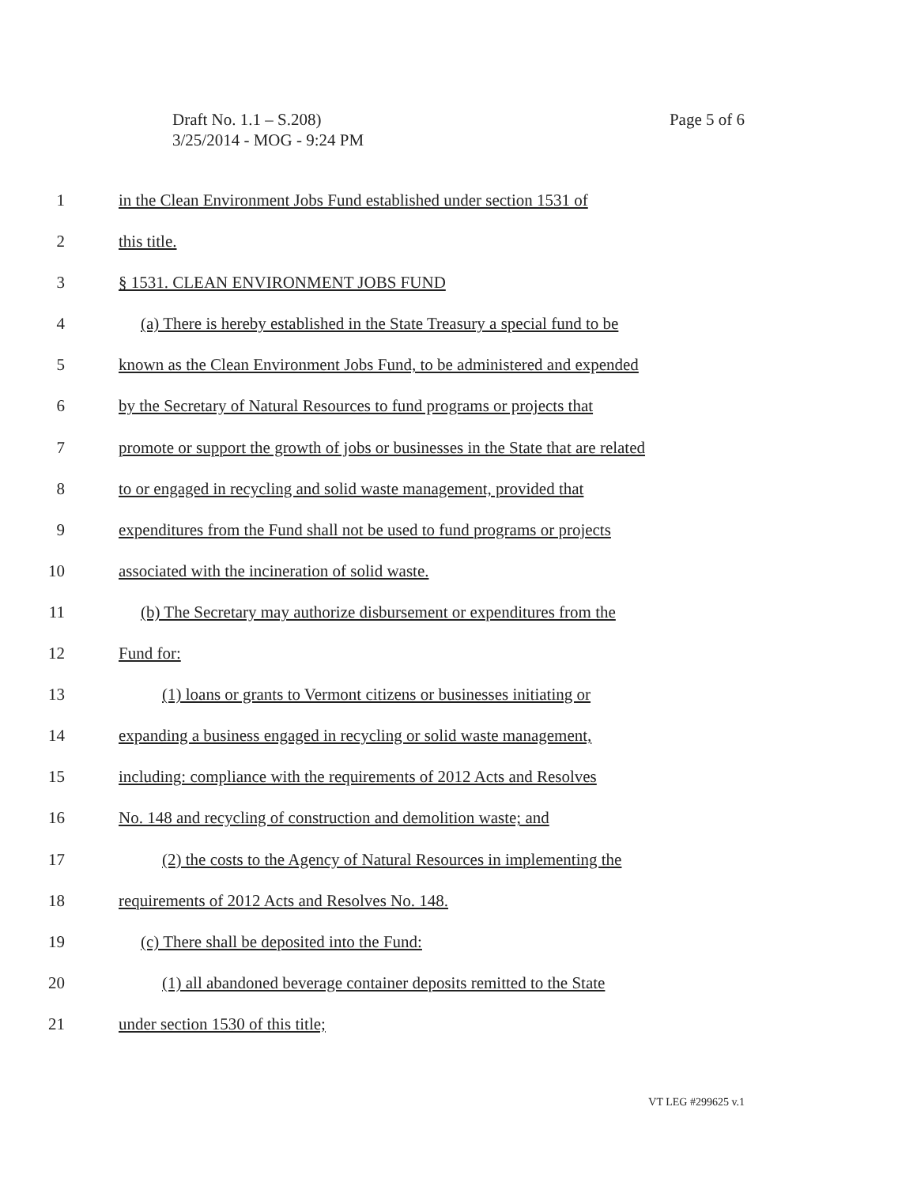Page 5 of 6 Draft No. 1.1 – S.208)
3/25/2014 - MOG - 9:24 PM
1 in the Clean Environment Jobs Fund established under section 1531 of
2 this title.
3 § 1531. CLEAN ENVIRONMENT JOBS FUND
4 (a) There is hereby established in the State Treasury a special fund to be
5 known as the Clean Environment Jobs Fund, to be administered and expended
6 by the Secretary of Natural Resources to fund programs or projects that
7 promote or support the growth of jobs or businesses in the State that are related
8 to or engaged in recycling and solid waste management, provided that
9 expenditures from the Fund shall not be used to fund programs or projects
10 associated with the incineration of solid waste.
11 (b) The Secretary may authorize disbursement or expenditures from the
12 Fund for:
13 (1) loans or grants to Vermont citizens or businesses initiating or
14 expanding a business engaged in recycling or solid waste management,
15 including: compliance with the requirements of 2012 Acts and Resolves
16 No. 148 and recycling of construction and demolition waste; and
17 (2) the costs to the Agency of Natural Resources in implementing the
18 requirements of 2012 Acts and Resolves No. 148.
19 (c) There shall be deposited into the Fund:
20 (1) all abandoned beverage container deposits remitted to the State
21 under section 1530 of this title;
VT LEG #299625 v.1